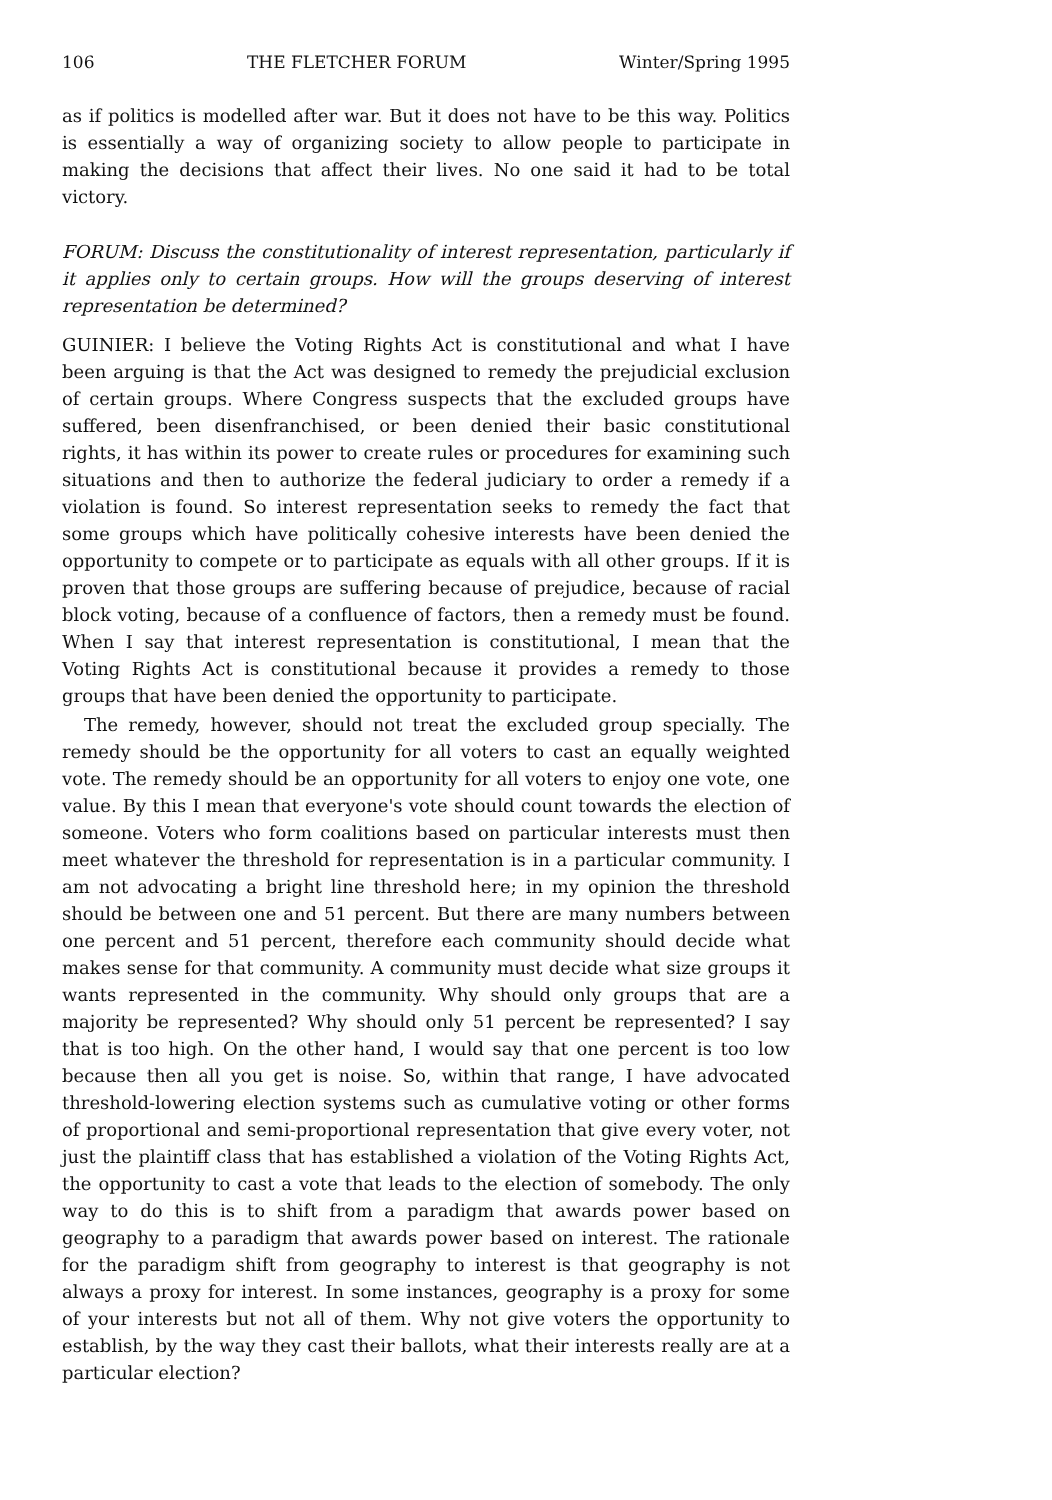106 THE FLETCHER FORUM Winter/Spring 1995
as if politics is modelled after war. But it does not have to be this way. Politics is essentially a way of organizing society to allow people to participate in making the decisions that affect their lives. No one said it had to be total victory.
FORUM: Discuss the constitutionality of interest representation, particularly if it applies only to certain groups. How will the groups deserving of interest representation be determined?
GUINIER: I believe the Voting Rights Act is constitutional and what I have been arguing is that the Act was designed to remedy the prejudicial exclusion of certain groups. Where Congress suspects that the excluded groups have suffered, been disenfranchised, or been denied their basic constitutional rights, it has within its power to create rules or procedures for examining such situations and then to authorize the federal judiciary to order a remedy if a violation is found. So interest representation seeks to remedy the fact that some groups which have politically cohesive interests have been denied the opportunity to compete or to participate as equals with all other groups. If it is proven that those groups are suffering because of prejudice, because of racial block voting, because of a confluence of factors, then a remedy must be found. When I say that interest representation is constitutional, I mean that the Voting Rights Act is constitutional because it provides a remedy to those groups that have been denied the opportunity to participate.
The remedy, however, should not treat the excluded group specially. The remedy should be the opportunity for all voters to cast an equally weighted vote. The remedy should be an opportunity for all voters to enjoy one vote, one value. By this I mean that everyone's vote should count towards the election of someone. Voters who form coalitions based on particular interests must then meet whatever the threshold for representation is in a particular community. I am not advocating a bright line threshold here; in my opinion the threshold should be between one and 51 percent. But there are many numbers between one percent and 51 percent, therefore each community should decide what makes sense for that community. A community must decide what size groups it wants represented in the community. Why should only groups that are a majority be represented? Why should only 51 percent be represented? I say that is too high. On the other hand, I would say that one percent is too low because then all you get is noise. So, within that range, I have advocated threshold-lowering election systems such as cumulative voting or other forms of proportional and semi-proportional representation that give every voter, not just the plaintiff class that has established a violation of the Voting Rights Act, the opportunity to cast a vote that leads to the election of somebody. The only way to do this is to shift from a paradigm that awards power based on geography to a paradigm that awards power based on interest. The rationale for the paradigm shift from geography to interest is that geography is not always a proxy for interest. In some instances, geography is a proxy for some of your interests but not all of them. Why not give voters the opportunity to establish, by the way they cast their ballots, what their interests really are at a particular election?